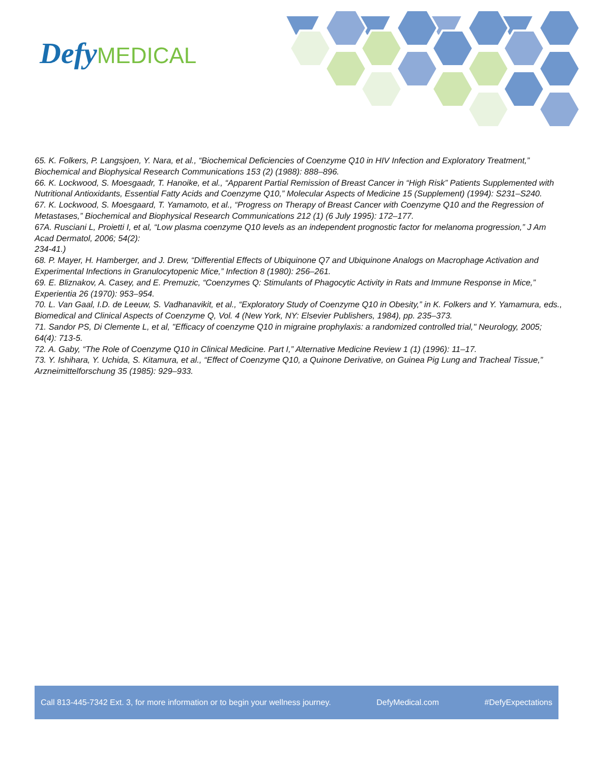Defy MEDICAL
65. K. Folkers, P. Langsjoen, Y. Nara, et al., “Biochemical Deficiencies of Coenzyme Q10 in HIV Infection and Exploratory Treatment,” Biochemical and Biophysical Research Communications 153 (2) (1988): 888–896.
66. K. Lockwood, S. Moesgaadr, T. Hanoike, et al., “Apparent Partial Remission of Breast Cancer in “High Risk” Patients Supplemented with Nutritional Antioxidants, Essential Fatty Acids and Coenzyme Q10,” Molecular Aspects of Medicine 15 (Supplement) (1994): S231–S240.
67. K. Lockwood, S. Moesgaard, T. Yamamoto, et al., “Progress on Therapy of Breast Cancer with Coenzyme Q10 and the Regression of Metastases,” Biochemical and Biophysical Research Communications 212 (1) (6 July 1995): 172–177.
67A. Rusciani L, Proietti I, et al, “Low plasma coenzyme Q10 levels as an independent prognostic factor for melanoma progression,” J Am Acad Dermatol, 2006; 54(2):
234-41.)
68. P. Mayer, H. Hamberger, and J. Drew, “Differential Effects of Ubiquinone Q7 and Ubiquinone Analogs on Macrophage Activation and Experimental Infections in Granulocytopenic Mice,” Infection 8 (1980): 256–261.
69. E. Bliznakov, A. Casey, and E. Premuzic, “Coenzymes Q: Stimulants of Phagocytic Activity in Rats and Immune Response in Mice,” Experientia 26 (1970): 953–954.
70. L. Van Gaal, I.D. de Leeuw, S. Vadhanavikit, et al., “Exploratory Study of Coenzyme Q10 in Obesity,” in K. Folkers and Y. Yamamura, eds., Biomedical and Clinical Aspects of Coenzyme Q, Vol. 4 (New York, NY: Elsevier Publishers, 1984), pp. 235–373.
71. Sandor PS, Di Clemente L, et al, "Efficacy of coenzyme Q10 in migraine prophylaxis: a randomized controlled trial," Neurology, 2005; 64(4): 713-5.
72. A. Gaby, “The Role of Coenzyme Q10 in Clinical Medicine. Part I,” Alternative Medicine Review 1 (1) (1996): 11–17.
73. Y. Ishihara, Y. Uchida, S. Kitamura, et al., “Effect of Coenzyme Q10, a Quinone Derivative, on Guinea Pig Lung and Tracheal Tissue,” Arzneimittelforschung 35 (1985): 929–933.
Call 813-445-7342 Ext. 3, for more information or to begin your wellness journey. DefyMedical.com #DefyExpectations